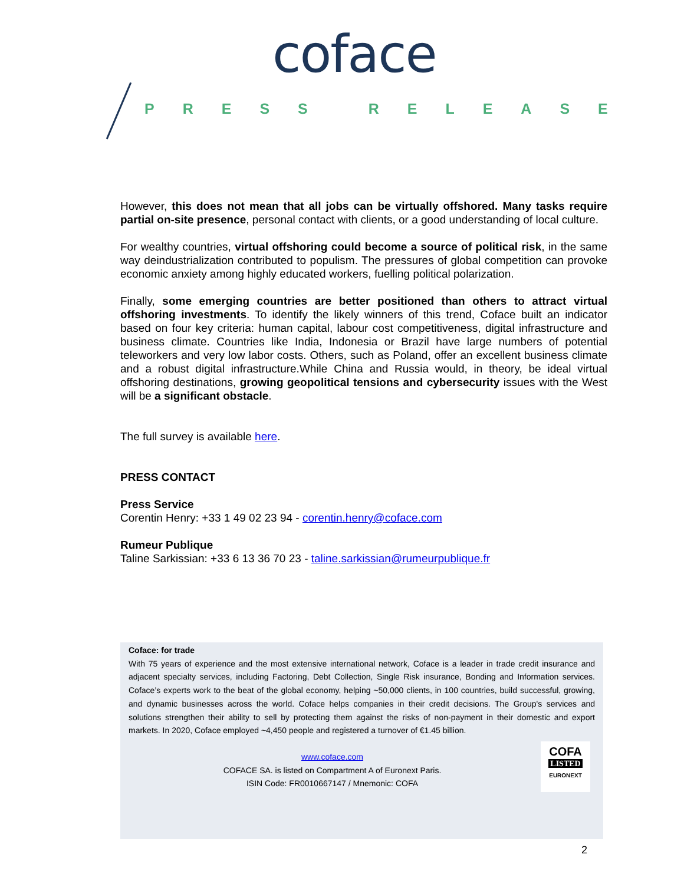coface
PRESS RELEASE
However, this does not mean that all jobs can be virtually offshored. Many tasks require partial on-site presence, personal contact with clients, or a good understanding of local culture.
For wealthy countries, virtual offshoring could become a source of political risk, in the same way deindustrialization contributed to populism. The pressures of global competition can provoke economic anxiety among highly educated workers, fuelling political polarization.
Finally, some emerging countries are better positioned than others to attract virtual offshoring investments. To identify the likely winners of this trend, Coface built an indicator based on four key criteria: human capital, labour cost competitiveness, digital infrastructure and business climate. Countries like India, Indonesia or Brazil have large numbers of potential teleworkers and very low labor costs. Others, such as Poland, offer an excellent business climate and a robust digital infrastructure.While China and Russia would, in theory, be ideal virtual offshoring destinations, growing geopolitical tensions and cybersecurity issues with the West will be a significant obstacle.
The full survey is available here.
PRESS CONTACT
Press Service
Corentin Henry: +33 1 49 02 23 94 - corentin.henry@coface.com
Rumeur Publique
Taline Sarkissian: +33 6 13 36 70 23 - taline.sarkissian@rumeurpublique.fr
Coface: for trade
With 75 years of experience and the most extensive international network, Coface is a leader in trade credit insurance and adjacent specialty services, including Factoring, Debt Collection, Single Risk insurance, Bonding and Information services. Coface’s experts work to the beat of the global economy, helping ~50,000 clients, in 100 countries, build successful, growing, and dynamic businesses across the world. Coface helps companies in their credit decisions. The Group's services and solutions strengthen their ability to sell by protecting them against the risks of non-payment in their domestic and export markets. In 2020, Coface employed ~4,450 people and registered a turnover of €1.45 billion.
www.coface.com
COFACE SA. is listed on Compartment A of Euronext Paris.
ISIN Code: FR0010667147 / Mnemonic: COFA
COFA
LISTED
EURONEXT
2